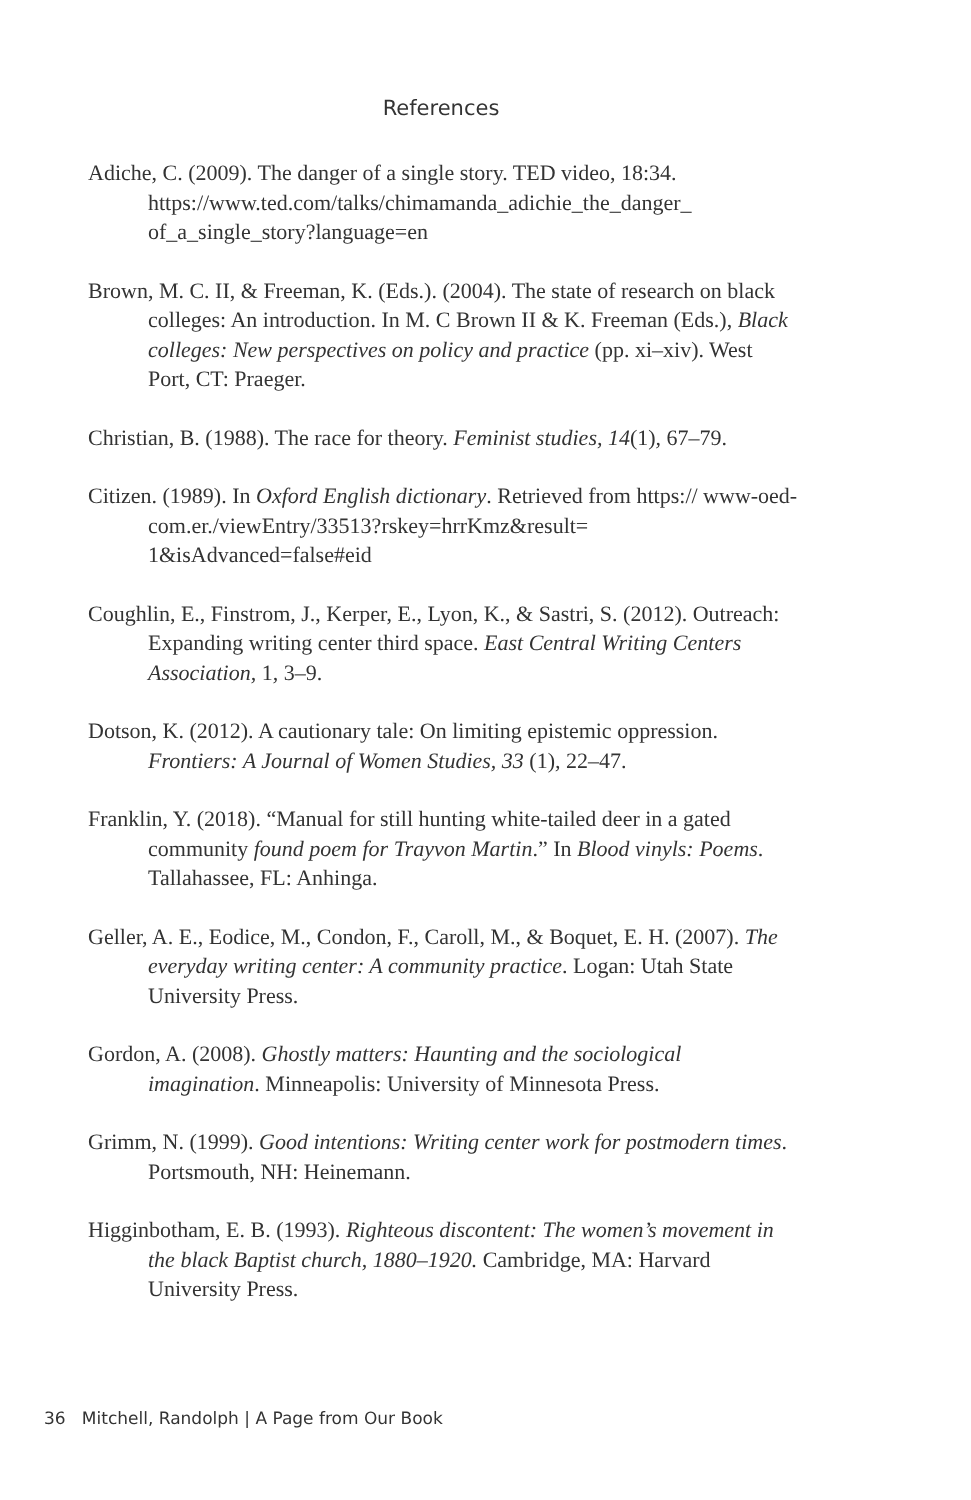References
Adiche, C. (2009). The danger of a single story. TED video, 18:34. https://www.ted.com/talks/chimamanda_adichie_the_danger_ of_a_single_story?language=en
Brown, M. C. II, & Freeman, K. (Eds.). (2004). The state of research on black colleges: An introduction. In M. C Brown II & K. Freeman (Eds.), Black colleges: New perspectives on policy and practice (pp. xi–xiv). West Port, CT: Praeger.
Christian, B. (1988). The race for theory. Feminist studies, 14(1), 67–79.
Citizen. (1989). In Oxford English dictionary. Retrieved from https:// www-oed-com.er./viewEntry/33513?rskey=hrrKmz&result= 1&isAdvanced=false#eid
Coughlin, E., Finstrom, J., Kerper, E., Lyon, K., & Sastri, S. (2012). Outreach: Expanding writing center third space. East Central Writing Centers Association, 1, 3–9.
Dotson, K. (2012). A cautionary tale: On limiting epistemic oppression. Frontiers: A Journal of Women Studies, 33 (1), 22–47.
Franklin, Y. (2018). “Manual for still hunting white-tailed deer in a gated community found poem for Trayvon Martin.” In Blood vinyls: Poems. Tallahassee, FL: Anhinga.
Geller, A. E., Eodice, M., Condon, F., Caroll, M., & Boquet, E. H. (2007). The everyday writing center: A community practice. Logan: Utah State University Press.
Gordon, A. (2008). Ghostly matters: Haunting and the sociological imagination. Minneapolis: University of Minnesota Press.
Grimm, N. (1999). Good intentions: Writing center work for postmodern times. Portsmouth, NH: Heinemann.
Higginbotham, E. B. (1993). Righteous discontent: The women’s movement in the black Baptist church, 1880–1920. Cambridge, MA: Harvard University Press.
36 Mitchell, Randolph | A Page from Our Book